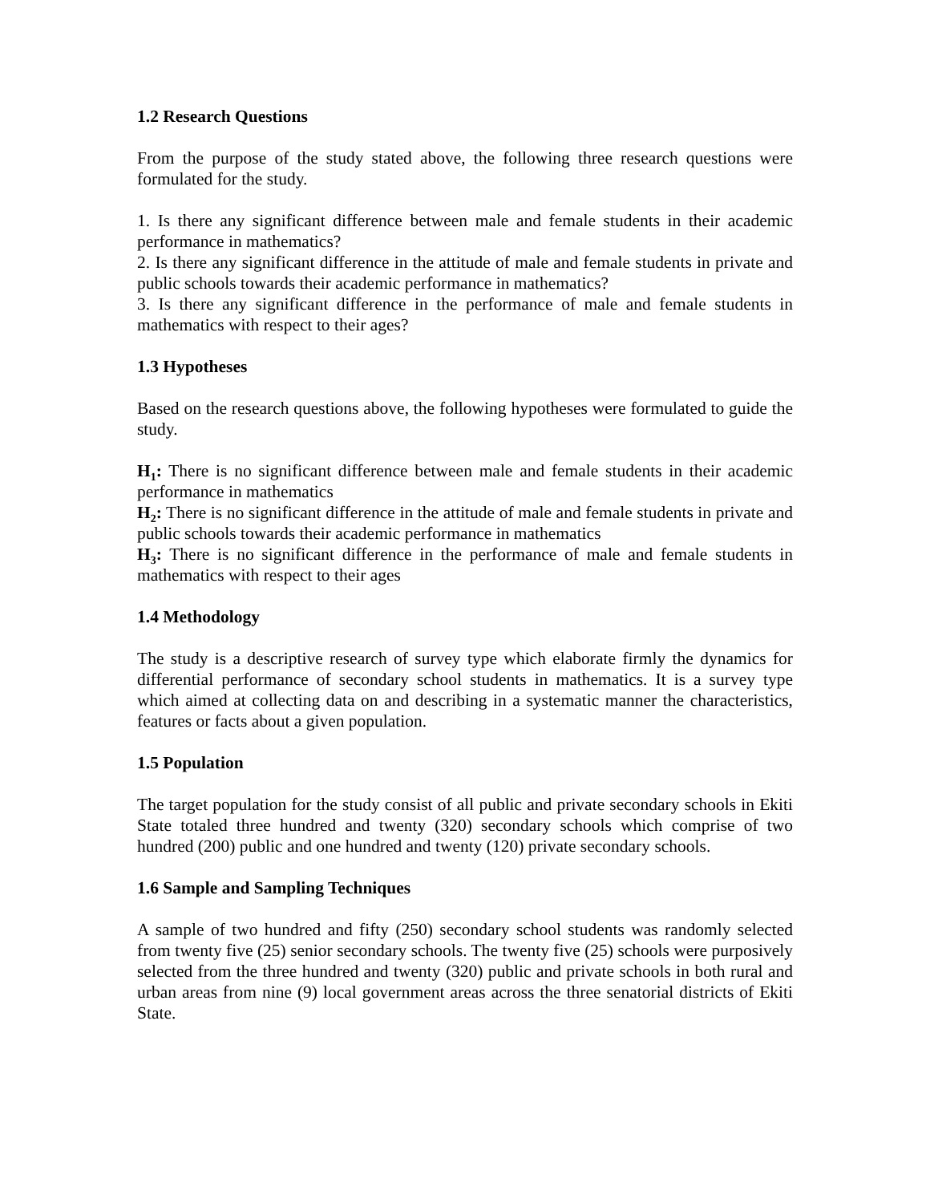1.2 Research Questions
From the purpose of the study stated above, the following three research questions were formulated for the study.
1. Is there any significant difference between male and female students in their academic performance in mathematics?
2. Is there any significant difference in the attitude of male and female students in private and public schools towards their academic performance in mathematics?
3. Is there any significant difference in the performance of male and female students in mathematics with respect to their ages?
1.3 Hypotheses
Based on the research questions above, the following hypotheses were formulated to guide the study.
H<sub>1</sub>: There is no significant difference between male and female students in their academic performance in mathematics
H<sub>2</sub>: There is no significant difference in the attitude of male and female students in private and public schools towards their academic performance in mathematics
H<sub>3</sub>: There is no significant difference in the performance of male and female students in mathematics with respect to their ages
1.4 Methodology
The study is a descriptive research of survey type which elaborate firmly the dynamics for differential performance of secondary school students in mathematics. It is a survey type which aimed at collecting data on and describing in a systematic manner the characteristics, features or facts about a given population.
1.5 Population
The target population for the study consist of all public and private secondary schools in Ekiti State totaled three hundred and twenty (320) secondary schools which comprise of two hundred (200) public and one hundred and twenty (120) private secondary schools.
1.6 Sample and Sampling Techniques
A sample of two hundred and fifty (250) secondary school students was randomly selected from twenty five (25) senior secondary schools. The twenty five (25) schools were purposively selected from the three hundred and twenty (320) public and private schools in both rural and urban areas from nine (9) local government areas across the three senatorial districts of Ekiti State.